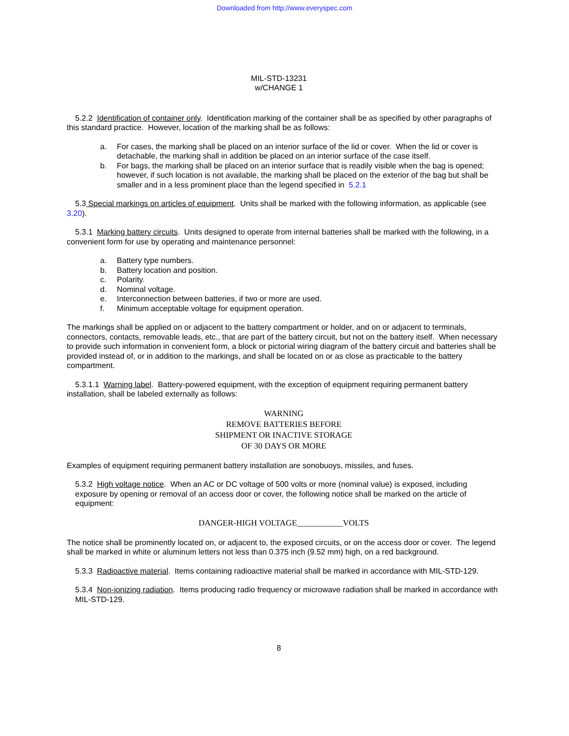Downloaded from http://www.everyspec.com
MIL-STD-13231
w/CHANGE 1
5.2.2 Identification of container only. Identification marking of the container shall be as specified by other paragraphs of this standard practice. However, location of the marking shall be as follows:
a. For cases, the marking shall be placed on an interior surface of the lid or cover. When the lid or cover is detachable, the marking shall in addition be placed on an interior surface of the case itself.
b. For bags, the marking shall be placed on an interior surface that is readily visible when the bag is opened; however, if such location is not available, the marking shall be placed on the exterior of the bag but shall be smaller and in a less prominent place than the legend specified in 5.2.1
5.3 Special markings on articles of equipment. Units shall be marked with the following information, as applicable (see 3.20).
5.3.1 Marking battery circuits. Units designed to operate from internal batteries shall be marked with the following, in a convenient form for use by operating and maintenance personnel:
a. Battery type numbers.
b. Battery location and position.
c. Polarity.
d. Nominal voltage.
e. Interconnection between batteries, if two or more are used.
f. Minimum acceptable voltage for equipment operation.
The markings shall be applied on or adjacent to the battery compartment or holder, and on or adjacent to terminals, connectors, contacts, removable leads, etc., that are part of the battery circuit, but not on the battery itself. When necessary to provide such information in convenient form, a block or pictorial wiring diagram of the battery circuit and batteries shall be provided instead of, or in addition to the markings, and shall be located on or as close as practicable to the battery compartment.
5.3.1.1 Warning label. Battery-powered equipment, with the exception of equipment requiring permanent battery installation, shall be labeled externally as follows:
WARNING
REMOVE BATTERIES BEFORE
SHIPMENT OR INACTIVE STORAGE
OF 30 DAYS OR MORE
Examples of equipment requiring permanent battery installation are sonobuoys, missiles, and fuses.
5.3.2 High voltage notice. When an AC or DC voltage of 500 volts or more (nominal value) is exposed, including exposure by opening or removal of an access door or cover, the following notice shall be marked on the article of equipment:
DANGER-HIGH VOLTAGE___________VOLTS
The notice shall be prominently located on, or adjacent to, the exposed circuits, or on the access door or cover. The legend shall be marked in white or aluminum letters not less than 0.375 inch (9.52 mm) high, on a red background.
5.3.3 Radioactive material. Items containing radioactive material shall be marked in accordance with MIL-STD-129.
5.3.4 Non-ionizing radiation. Items producing radio frequency or microwave radiation shall be marked in accordance with MIL-STD-129.
8